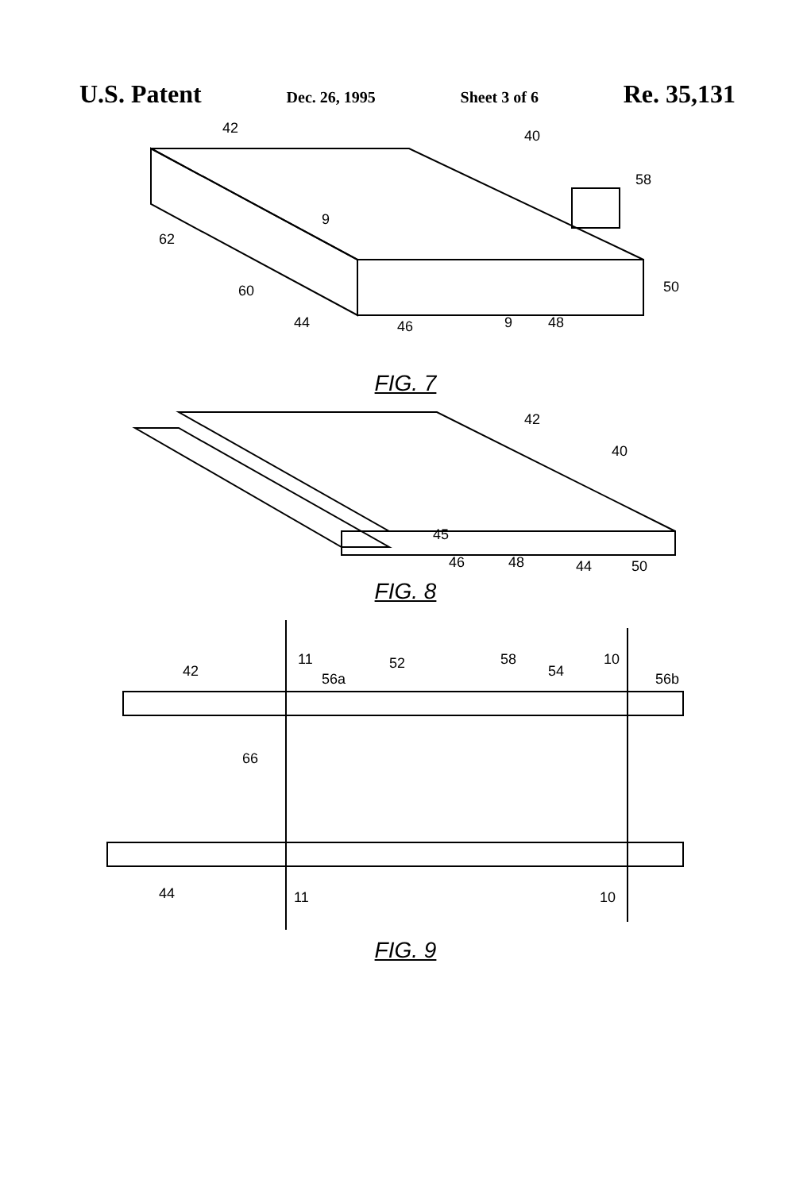U.S. Patent Dec. 26, 1995 Sheet 3 of 6 Re. 35,131
42
40
58
62
60
44
46
48
50
9
9
FIG. 7
42
40
45
46
48
44
50
FIG. 8
42
56a
52
58
54
56b
11
10
66
44
11
10
FIG. 9